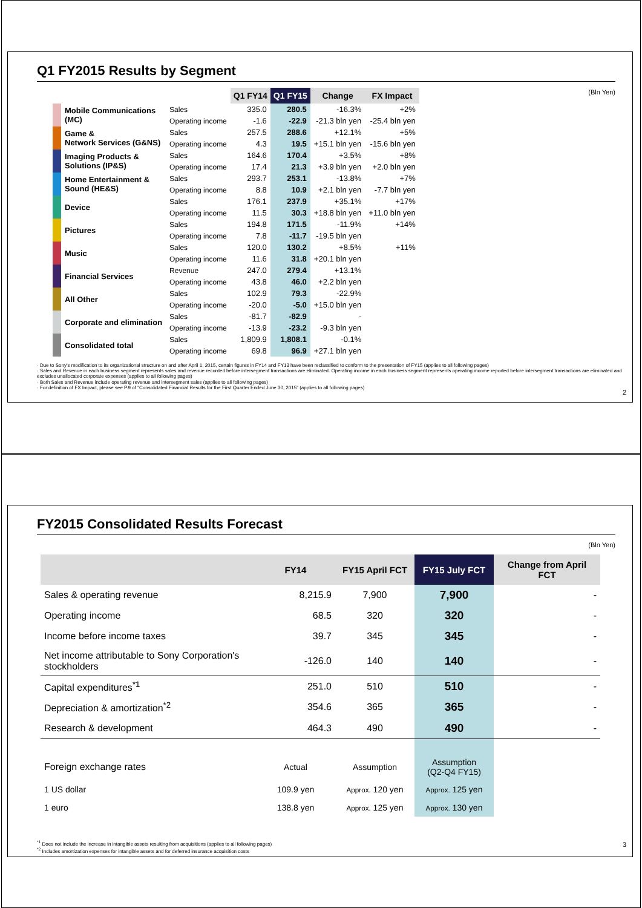Q1 FY2015 Results by Segment
(Bln Yen)
| | | | Q1 FY14 | Q1 FY15 | Change | FX Impact |
| --- | --- | --- | --- | --- | --- | --- |
| | Mobile Communications (MC) | Sales | 335.0 | 280.5 | -16.3% | +2% |
| | | Operating income | -1.6 | -22.9 | -21.3 bln yen | -25.4 bln yen |
| | Game & Network Services (G&NS) | Sales | 257.5 | 288.6 | +12.1% | +5% |
| | | Operating income | 4.3 | 19.5 | +15.1 bln yen | -15.6 bln yen |
| | Imaging Products & Solutions (IP&S) | Sales | 164.6 | 170.4 | +3.5% | +8% |
| | | Operating income | 17.4 | 21.3 | +3.9 bln yen | +2.0 bln yen |
| | Home Entertainment & Sound (HE&S) | Sales | 293.7 | 253.1 | -13.8% | +7% |
| | | Operating income | 8.8 | 10.9 | +2.1 bln yen | -7.7 bln yen |
| | Device | Sales | 176.1 | 237.9 | +35.1% | +17% |
| | | Operating income | 11.5 | 30.3 | +18.8 bln yen | +11.0 bln yen |
| | Pictures | Sales | 194.8 | 171.5 | -11.9% | +14% |
| | | Operating income | 7.8 | -11.7 | -19.5 bln yen | |
| | Music | Sales | 120.0 | 130.2 | +8.5% | +11% |
| | | Operating income | 11.6 | 31.8 | +20.1 bln yen | |
| | Financial Services | Revenue | 247.0 | 279.4 | +13.1% | |
| | | Operating income | 43.8 | 46.0 | +2.2 bln yen | |
| | All Other | Sales | 102.9 | 79.3 | -22.9% | |
| | | Operating income | -20.0 | -5.0 | +15.0 bln yen | |
| | Corporate and elimination | Sales | -81.7 | -82.9 | - | |
| | | Operating income | -13.9 | -23.2 | -9.3 bln yen | |
| | Consolidated total | Sales | 1,809.9 | 1,808.1 | -0.1% | |
| | | Operating income | 69.8 | 96.9 | +27.1 bln yen | |
· Due to Sony's modification to its organizational structure on and after April 1, 2015, certain figures in FY14 and FY13 have been reclassified to conform to the presentation of FY15 (applies to all following pages)
· Sales and Revenue in each business segment represents sales and revenue recorded before intersegment transactions are eliminated. Operating income in each business segment represents operating income reported before intersegment transactions are eliminated and excludes unallocated corporate expenses (applies to all following pages)
· Both Sales and Revenue include operating revenue and intersegment sales (applies to all following pages)
· For definition of FX Impact, please see P.9 of "Consolidated Financial Results for the First Quarter Ended June 30, 2015" (applies to all following pages)
2
FY2015 Consolidated Results Forecast
(Bln Yen)
| | FY14 | FY15 April FCT | FY15 July FCT | Change from April FCT |
| --- | --- | --- | --- | --- |
| Sales & operating revenue | 8,215.9 | 7,900 | 7,900 | - |
| Operating income | 68.5 | 320 | 320 | - |
| Income before income taxes | 39.7 | 345 | 345 | - |
| Net income attributable to Sony Corporation's stockholders | -126.0 | 140 | 140 | - |
| Capital expenditures<sup>*1</sup> | 251.0 | 510 | 510 | - |
| Depreciation & amortization<sup>*2</sup> | 354.6 | 365 | 365 | - |
| Research & development | 464.3 | 490 | 490 | - |
| Foreign exchange rates | Actual | Assumption | Assumption (Q2-Q4 FY15) | |
| 1 US dollar | 109.9 yen | Approx. 120 yen | Approx. 125 yen | |
| 1 euro | 138.8 yen | Approx. 125 yen | Approx. 130 yen | |
<sup>*1</sup> Does not include the increase in intangible assets resulting from acquisitions (applies to all following pages)
<sup>*2</sup> Includes amortization expenses for intangible assets and for deferred insurance acquisition costs
3